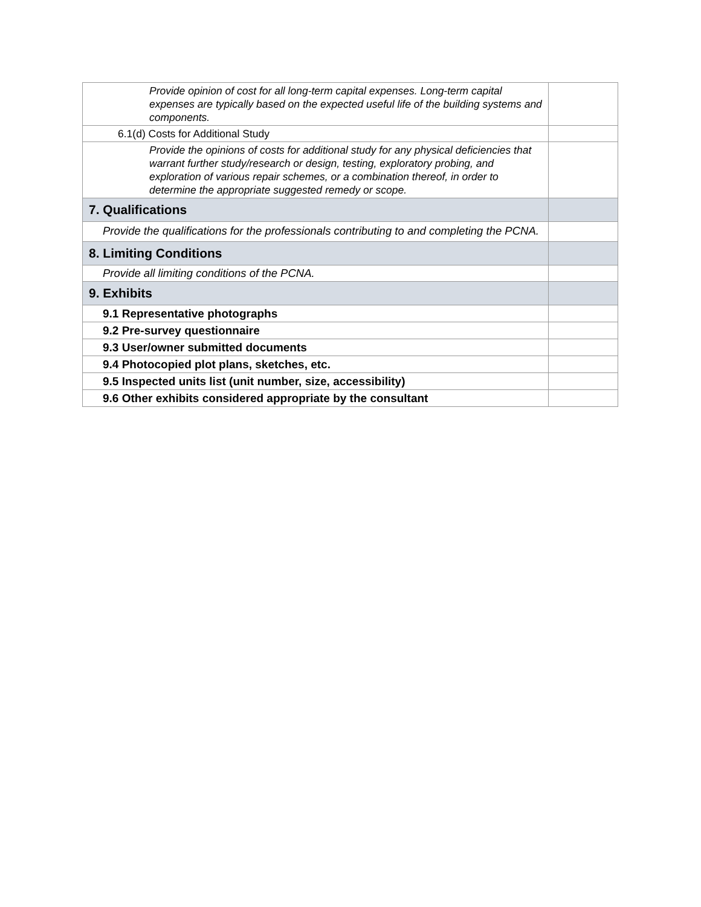| Provide opinion of cost for all long-term capital expenses. Long-term capital expenses are typically based on the expected useful life of the building systems and components. | |
| 6.1(d) Costs for Additional Study | |
| Provide the opinions of costs for additional study for any physical deficiencies that warrant further study/research or design, testing, exploratory probing, and exploration of various repair schemes, or a combination thereof, in order to determine the appropriate suggested remedy or scope. | |
| 7. Qualifications | |
| Provide the qualifications for the professionals contributing to and completing the PCNA. | |
| 8. Limiting Conditions | |
| Provide all limiting conditions of the PCNA. | |
| 9. Exhibits | |
| 9.1 Representative photographs | |
| 9.2 Pre-survey questionnaire | |
| 9.3 User/owner submitted documents | |
| 9.4 Photocopied plot plans, sketches, etc. | |
| 9.5 Inspected units list (unit number, size, accessibility) | |
| 9.6 Other exhibits considered appropriate by the consultant | |